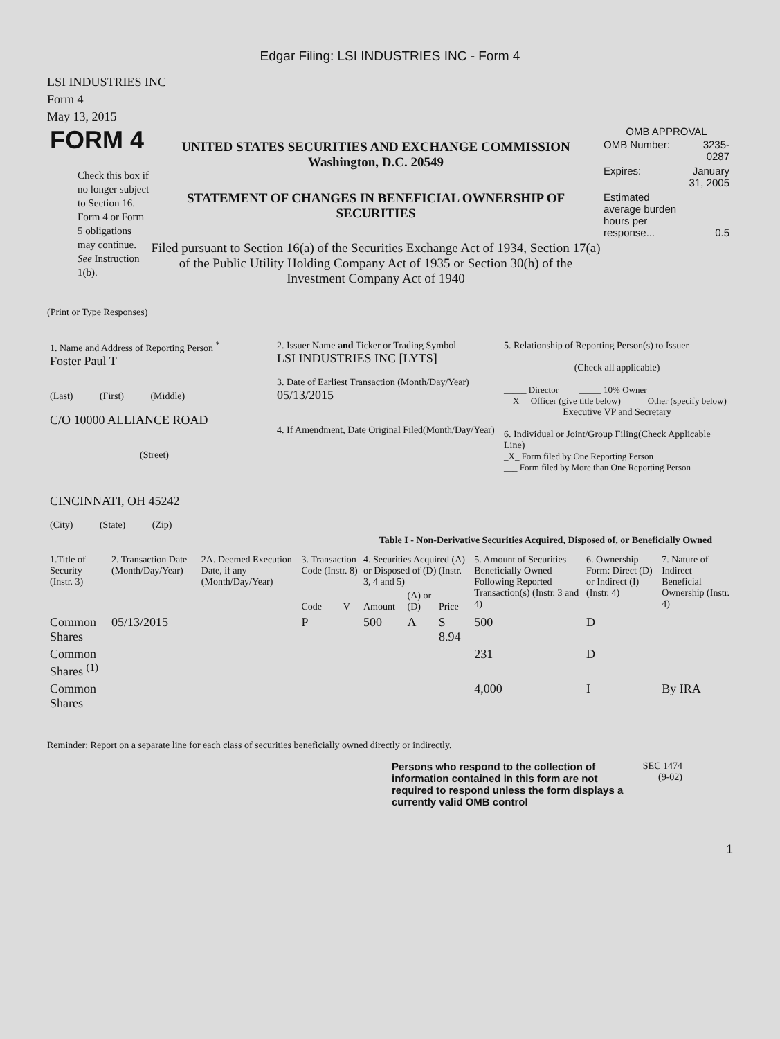Edgar Filing: LSI INDUSTRIES INC - Form 4
LSI INDUSTRIES INC
Form 4
May 13, 2015
FORM 4
Check this box if no longer subject to Section 16. Form 4 or Form 5 obligations may continue. See Instruction 1(b).
UNITED STATES SECURITIES AND EXCHANGE COMMISSION
Washington, D.C. 20549
STATEMENT OF CHANGES IN BENEFICIAL OWNERSHIP OF SECURITIES
Filed pursuant to Section 16(a) of the Securities Exchange Act of 1934, Section 17(a) of the Public Utility Holding Company Act of 1935 or Section 30(h) of the Investment Company Act of 1940
OMB APPROVAL
| OMB Number: | 3235-0287 |
| Expires: | January 31, 2005 |
| Estimated average burden hours per response... | 0.5 |
(Print or Type Responses)
| 1. Name and Address of Reporting Person <sup>*</sup> Foster Paul T (Last) (First) (Middle) C/O 10000 ALLIANCE ROAD (Street) CINCINNATI, OH 45242 (City) (State) (Zip) | 2. Issuer Name and Ticker or Trading Symbol LSI INDUSTRIES INC [LYTS] 3. Date of Earliest Transaction (Month/Day/Year) 05/13/2015 4. If Amendment, Date Original Filed(Month/Day/Year) | 5. Relationship of Reporting Person(s) to Issuer (Check all applicable) _____ Director _____ 10% Owner __X__ Officer (give title below) _____ Other (specify below) Executive VP and Secretary 6. Individual or Joint/Group Filing(Check Applicable Line) _X_ Form filed by One Reporting Person ___ Form filed by More than One Reporting Person |
Table I - Non-Derivative Securities Acquired, Disposed of, or Beneficially Owned
| 1.Title of Security (Instr. 3) | 2. Transaction Date (Month/Day/Year) | 2A. Deemed Execution Date, if any (Month/Day/Year) | 3. Transaction Code (Instr. 8) | | 4. Securities Acquired (A) or Disposed of (D) (Instr. 3, 4 and 5) | | | 5. Amount of Securities Beneficially Owned Following Reported Transaction(s) (Instr. 3 and 4) | 6. Ownership Form: Direct (D) or Indirect (I) (Instr. 4) | 7. Nature of Indirect Beneficial Ownership (Instr. 4) |
| --- | --- | --- | --- | --- | --- | --- | --- | --- | --- | --- |
| | | | Code | V | Amount | (A) or (D) | Price | | | |
| Common Shares | 05/13/2015 | | P | | 500 | A | $ 8.94 | 500 | D | |
| Common Shares <sup>(1)</sup> | | | | | | | | 231 | D | |
| Common Shares | | | | | | | | 4,000 | I | By IRA |
Reminder: Report on a separate line for each class of securities beneficially owned directly or indirectly.
Persons who respond to the collection of information contained in this form are not required to respond unless the form displays a currently valid OMB control
SEC 1474
(9-02)
1